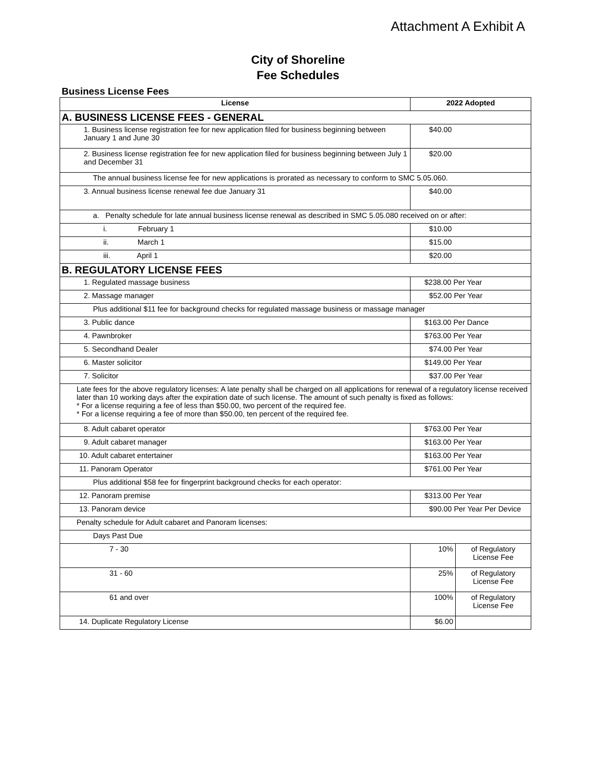Attachment A Exhibit A
City of Shoreline
Fee Schedules
Business License Fees
| License | 2022 Adopted | |
| --- | --- | --- |
| A. BUSINESS LICENSE FEES - GENERAL | | |
| 1. Business license registration fee for new application filed for business beginning between January 1 and June 30 | $40.00 | |
| 2. Business license registration fee for new application filed for business beginning between July 1 and December 31 | $20.00 | |
| The annual business license fee for new applications is prorated as necessary to conform to SMC 5.05.060. | | |
| 3. Annual business license renewal fee due January 31 | $40.00 | |
| a. Penalty schedule for late annual business license renewal as described in SMC 5.05.080 received on or after: | | |
| i. February 1 | $10.00 | |
| ii. March 1 | $15.00 | |
| iii. April 1 | $20.00 | |
| B. REGULATORY LICENSE FEES | | |
| 1. Regulated massage business | $238.00 Per Year | |
| 2. Massage manager | $52.00 Per Year | |
| Plus additional $11 fee for background checks for regulated massage business or massage manager | | |
| 3. Public dance | $163.00 Per Dance | |
| 4. Pawnbroker | $763.00 Per Year | |
| 5. Secondhand Dealer | $74.00 Per Year | |
| 6. Master solicitor | $149.00 Per Year | |
| 7. Solicitor | $37.00 Per Year | |
| Late fees for the above regulatory licenses: A late penalty shall be charged on all applications for renewal of a regulatory license received later than 10 working days after the expiration date of such license. The amount of such penalty is fixed as follows: * For a license requiring a fee of less than $50.00, two percent of the required fee. * For a license requiring a fee of more than $50.00, ten percent of the required fee. | | |
| 8. Adult cabaret operator | $763.00 Per Year | |
| 9. Adult cabaret manager | $163.00 Per Year | |
| 10. Adult cabaret entertainer | $163.00 Per Year | |
| 11. Panoram Operator | $761.00 Per Year | |
| Plus additional $58 fee for fingerprint background checks for each operator: | | |
| 12. Panoram premise | $313.00 Per Year | |
| 13. Panoram device | $90.00 Per Year Per Device | |
| Penalty schedule for Adult cabaret and Panoram licenses: | | |
| Days Past Due | | |
| 7 - 30 | 10% | of Regulatory License Fee |
| 31 - 60 | 25% | of Regulatory License Fee |
| 61 and over | 100% | of Regulatory License Fee |
| 14. Duplicate Regulatory License | $6.00 | |